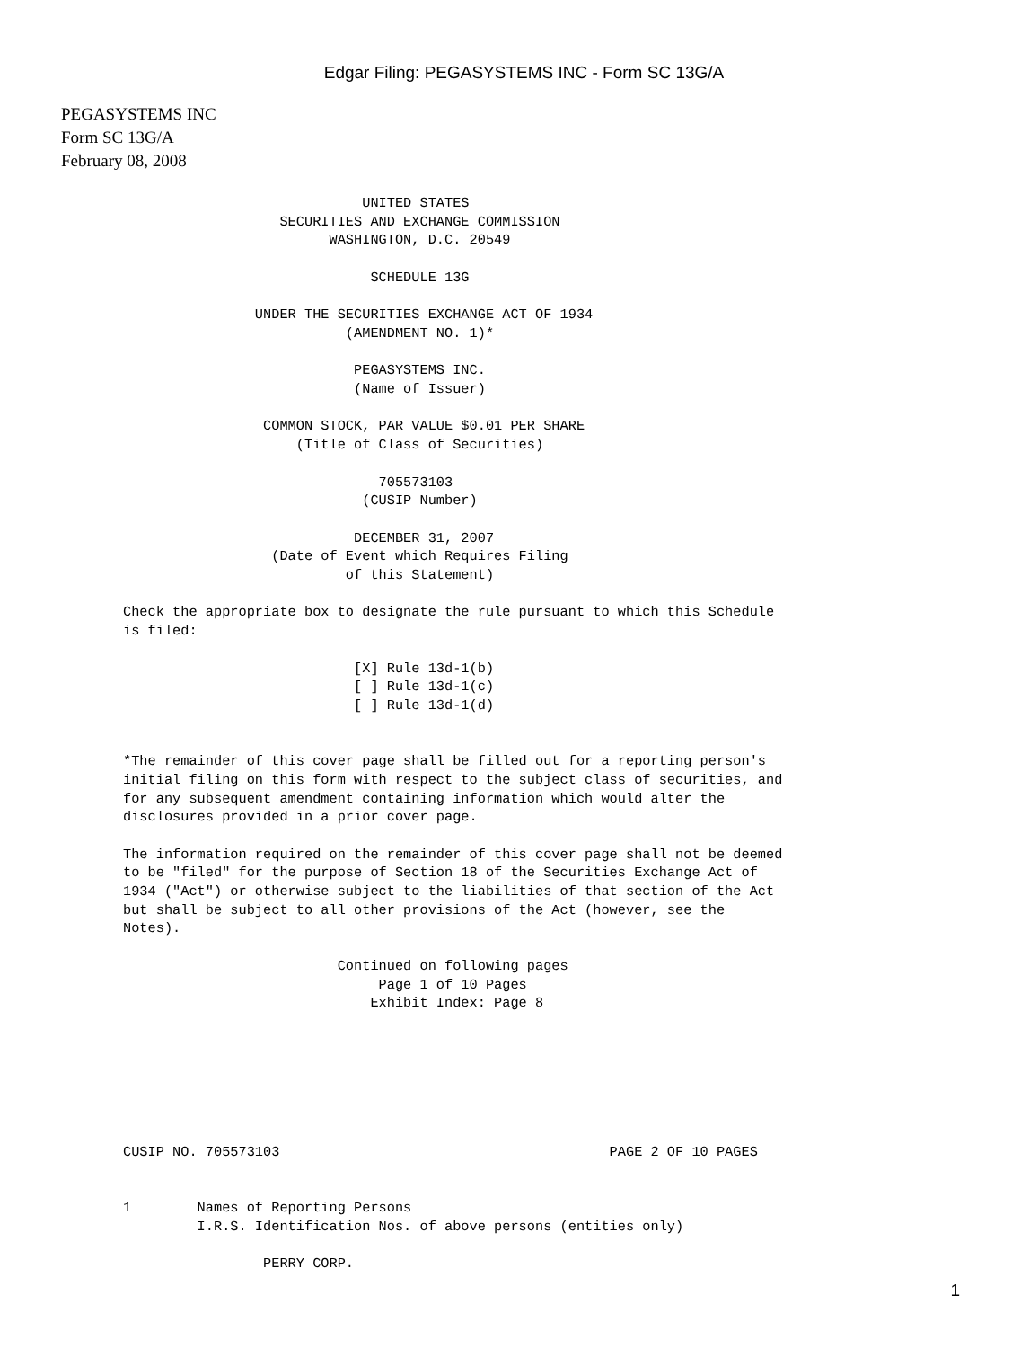Edgar Filing: PEGASYSTEMS INC - Form SC 13G/A
PEGASYSTEMS INC
Form SC 13G/A
February 08, 2008
                             UNITED STATES
                   SECURITIES AND EXCHANGE COMMISSION
                         WASHINGTON, D.C. 20549

                              SCHEDULE 13G

                UNDER THE SECURITIES EXCHANGE ACT OF 1934
                           (AMENDMENT NO. 1)*

                            PEGASYSTEMS INC.
                            (Name of Issuer)

                 COMMON STOCK, PAR VALUE $0.01 PER SHARE
                     (Title of Class of Securities)

                               705573103
                             (CUSIP Number)

                            DECEMBER 31, 2007
                  (Date of Event which Requires Filing
                           of this Statement)

Check the appropriate box to designate the rule pursuant to which this Schedule
is filed:

                            [X] Rule 13d-1(b)
                            [ ] Rule 13d-1(c)
                            [ ] Rule 13d-1(d)


*The remainder of this cover page shall be filled out for a reporting person's
initial filing on this form with respect to the subject class of securities, and
for any subsequent amendment containing information which would alter the
disclosures provided in a prior cover page.

The information required on the remainder of this cover page shall not be deemed
to be "filed" for the purpose of Section 18 of the Securities Exchange Act of
1934 ("Act") or otherwise subject to the liabilities of that section of the Act
but shall be subject to all other provisions of the Act (however, see the
Notes).

                          Continued on following pages
                               Page 1 of 10 Pages
                              Exhibit Index: Page 8







CUSIP NO. 705573103                                        PAGE 2 OF 10 PAGES


1        Names of Reporting Persons
         I.R.S. Identification Nos. of above persons (entities only)

                 PERRY CORP.
1